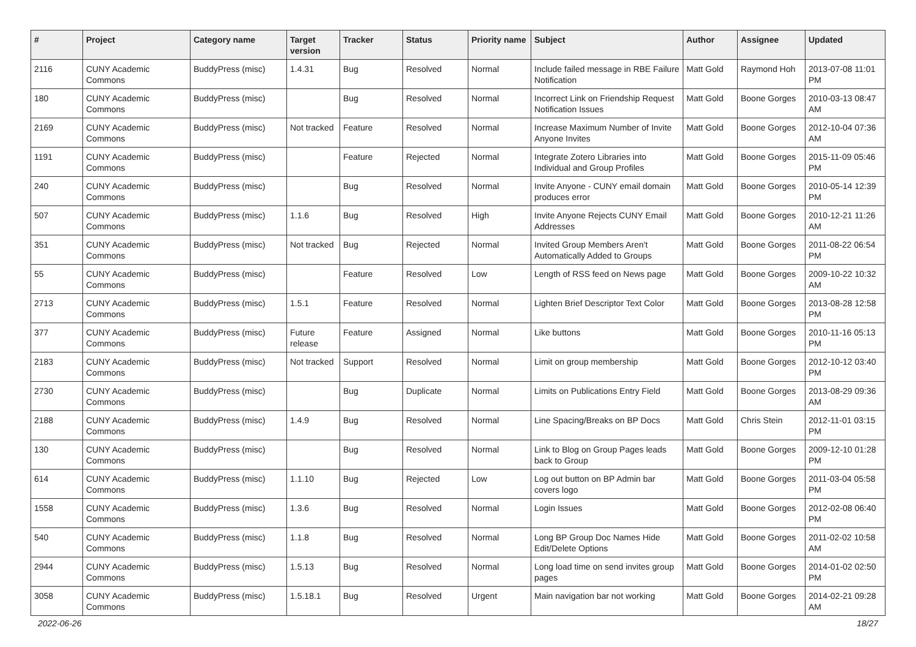| # | Project | Category name | Target version | Tracker | Status | Priority name | Subject | Author | Assignee | Updated |
| --- | --- | --- | --- | --- | --- | --- | --- | --- | --- | --- |
| 2116 | CUNY Academic Commons | BuddyPress (misc) | 1.4.31 | Bug | Resolved | Normal | Include failed message in RBE Failure Notification | Matt Gold | Raymond Hoh | 2013-07-08 11:01 PM |
| 180 | CUNY Academic Commons | BuddyPress (misc) | | Bug | Resolved | Normal | Incorrect Link on Friendship Request Notification Issues | Matt Gold | Boone Gorges | 2010-03-13 08:47 AM |
| 2169 | CUNY Academic Commons | BuddyPress (misc) | Not tracked | Feature | Resolved | Normal | Increase Maximum Number of Invite Anyone Invites | Matt Gold | Boone Gorges | 2012-10-04 07:36 AM |
| 1191 | CUNY Academic Commons | BuddyPress (misc) | | Feature | Rejected | Normal | Integrate Zotero Libraries into Individual and Group Profiles | Matt Gold | Boone Gorges | 2015-11-09 05:46 PM |
| 240 | CUNY Academic Commons | BuddyPress (misc) | | Bug | Resolved | Normal | Invite Anyone - CUNY email domain produces error | Matt Gold | Boone Gorges | 2010-05-14 12:39 PM |
| 507 | CUNY Academic Commons | BuddyPress (misc) | 1.1.6 | Bug | Resolved | High | Invite Anyone Rejects CUNY Email Addresses | Matt Gold | Boone Gorges | 2010-12-21 11:26 AM |
| 351 | CUNY Academic Commons | BuddyPress (misc) | Not tracked | Bug | Rejected | Normal | Invited Group Members Aren't Automatically Added to Groups | Matt Gold | Boone Gorges | 2011-08-22 06:54 PM |
| 55 | CUNY Academic Commons | BuddyPress (misc) | | Feature | Resolved | Low | Length of RSS feed on News page | Matt Gold | Boone Gorges | 2009-10-22 10:32 AM |
| 2713 | CUNY Academic Commons | BuddyPress (misc) | 1.5.1 | Feature | Resolved | Normal | Lighten Brief Descriptor Text Color | Matt Gold | Boone Gorges | 2013-08-28 12:58 PM |
| 377 | CUNY Academic Commons | BuddyPress (misc) | Future release | Feature | Assigned | Normal | Like buttons | Matt Gold | Boone Gorges | 2010-11-16 05:13 PM |
| 2183 | CUNY Academic Commons | BuddyPress (misc) | Not tracked | Support | Resolved | Normal | Limit on group membership | Matt Gold | Boone Gorges | 2012-10-12 03:40 PM |
| 2730 | CUNY Academic Commons | BuddyPress (misc) | | Bug | Duplicate | Normal | Limits on Publications Entry Field | Matt Gold | Boone Gorges | 2013-08-29 09:36 AM |
| 2188 | CUNY Academic Commons | BuddyPress (misc) | 1.4.9 | Bug | Resolved | Normal | Line Spacing/Breaks on BP Docs | Matt Gold | Chris Stein | 2012-11-01 03:15 PM |
| 130 | CUNY Academic Commons | BuddyPress (misc) | | Bug | Resolved | Normal | Link to Blog on Group Pages leads back to Group | Matt Gold | Boone Gorges | 2009-12-10 01:28 PM |
| 614 | CUNY Academic Commons | BuddyPress (misc) | 1.1.10 | Bug | Rejected | Low | Log out button on BP Admin bar covers logo | Matt Gold | Boone Gorges | 2011-03-04 05:58 PM |
| 1558 | CUNY Academic Commons | BuddyPress (misc) | 1.3.6 | Bug | Resolved | Normal | Login Issues | Matt Gold | Boone Gorges | 2012-02-08 06:40 PM |
| 540 | CUNY Academic Commons | BuddyPress (misc) | 1.1.8 | Bug | Resolved | Normal | Long BP Group Doc Names Hide Edit/Delete Options | Matt Gold | Boone Gorges | 2011-02-02 10:58 AM |
| 2944 | CUNY Academic Commons | BuddyPress (misc) | 1.5.13 | Bug | Resolved | Normal | Long load time on send invites group pages | Matt Gold | Boone Gorges | 2014-01-02 02:50 PM |
| 3058 | CUNY Academic Commons | BuddyPress (misc) | 1.5.18.1 | Bug | Resolved | Urgent | Main navigation bar not working | Matt Gold | Boone Gorges | 2014-02-21 09:28 AM |
2022-06-26 18/27